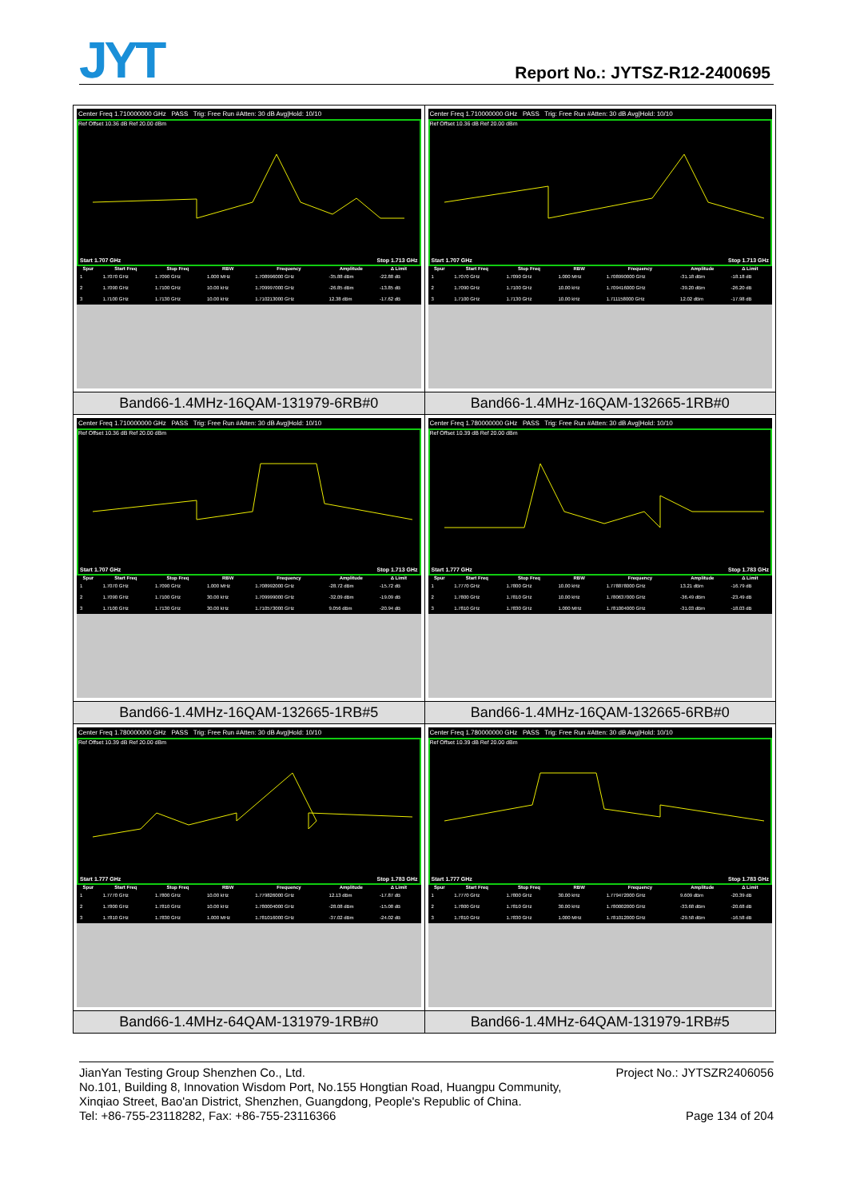JYT Report No.: JYTSZ-R12-2400695
| Center Freq 1.710000000 GHz PASS Trig: Free Run #Atten: 30 dB Avg/Hold: 10/10 Ref Offset 10.36 dB Ref 20.00 dBm Start 1.707 GHz Stop 1.713 GHz / Spur / Start Freq / Stop Freq / RBW / Frequency / Amplitude / Δ Limit / / --- / --- / --- / --- / --- / --- / --- / / 1 / 1.7070 GHz / 1.7090 GHz / 1.000 MHz / 1.708996000 GHz / -35.88 dBm / -22.88 dB / / 2 / 1.7090 GHz / 1.7100 GHz / 10.00 kHz / 1.709997000 GHz / -26.85 dBm / -13.85 dB / / 3 / 1.7100 GHz / 1.7130 GHz / 10.00 kHz / 1.710213000 GHz / 12.38 dBm / -17.62 dB / | Center Freq 1.710000000 GHz PASS Trig: Free Run #Atten: 30 dB Avg/Hold: 10/10 Ref Offset 10.36 dB Ref 20.00 dBm Start 1.707 GHz Stop 1.713 GHz / Spur / Start Freq / Stop Freq / RBW / Frequency / Amplitude / Δ Limit / / --- / --- / --- / --- / --- / --- / --- / / 1 / 1.7070 GHz / 1.7090 GHz / 1.000 MHz / 1.708990000 GHz / -31.18 dBm / -18.18 dB / / 2 / 1.7090 GHz / 1.7100 GHz / 10.00 kHz / 1.709416000 GHz / -39.20 dBm / -26.20 dB / / 3 / 1.7100 GHz / 1.7130 GHz / 10.00 kHz / 1.711158000 GHz / 12.02 dBm / -17.98 dB / |
| Band66-1.4MHz-16QAM-131979-6RB#0 | Band66-1.4MHz-16QAM-132665-1RB#0 |
| Center Freq 1.710000000 GHz PASS Trig: Free Run #Atten: 30 dB Avg/Hold: 10/10 Ref Offset 10.36 dB Ref 20.00 dBm Start 1.707 GHz Stop 1.713 GHz / Spur / Start Freq / Stop Freq / RBW / Frequency / Amplitude / Δ Limit / / --- / --- / --- / --- / --- / --- / --- / / 1 / 1.7070 GHz / 1.7090 GHz / 1.000 MHz / 1.708992000 GHz / -28.72 dBm / -15.72 dB / / 2 / 1.7090 GHz / 1.7100 GHz / 30.00 kHz / 1.709999000 GHz / -32.09 dBm / -19.09 dB / / 3 / 1.7100 GHz / 1.7130 GHz / 30.00 kHz / 1.710573000 GHz / 9.056 dBm / -20.94 dB / | Center Freq 1.780000000 GHz PASS Trig: Free Run #Atten: 30 dB Avg/Hold: 10/10 Ref Offset 10.39 dB Ref 20.00 dBm Start 1.777 GHz Stop 1.783 GHz / Spur / Start Freq / Stop Freq / RBW / Frequency / Amplitude / Δ Limit / / --- / --- / --- / --- / --- / --- / --- / / 1 / 1.7770 GHz / 1.7800 GHz / 10.00 kHz / 1.778878000 GHz / 13.21 dBm / -16.79 dB / / 2 / 1.7800 GHz / 1.7810 GHz / 10.00 kHz / 1.780637000 GHz / -36.49 dBm / -23.49 dB / / 3 / 1.7810 GHz / 1.7830 GHz / 1.000 MHz / 1.781004000 GHz / -31.03 dBm / -18.03 dB / |
| Band66-1.4MHz-16QAM-132665-1RB#5 | Band66-1.4MHz-16QAM-132665-6RB#0 |
| Center Freq 1.780000000 GHz PASS Trig: Free Run #Atten: 30 dB Avg/Hold: 10/10 Ref Offset 10.39 dB Ref 20.00 dBm Start 1.777 GHz Stop 1.783 GHz / Spur / Start Freq / Stop Freq / RBW / Frequency / Amplitude / Δ Limit / / --- / --- / --- / --- / --- / --- / --- / / 1 / 1.7770 GHz / 1.7800 GHz / 10.00 kHz / 1.779826000 GHz / 12.13 dBm / -17.87 dB / / 2 / 1.7800 GHz / 1.7810 GHz / 10.00 kHz / 1.780004000 GHz / -28.08 dBm / -15.08 dB / / 3 / 1.7810 GHz / 1.7830 GHz / 1.000 MHz / 1.781016000 GHz / -37.02 dBm / -24.02 dB / | Center Freq 1.780000000 GHz PASS Trig: Free Run #Atten: 30 dB Avg/Hold: 10/10 Ref Offset 10.39 dB Ref 20.00 dBm Start 1.777 GHz Stop 1.783 GHz / Spur / Start Freq / Stop Freq / RBW / Frequency / Amplitude / Δ Limit / / --- / --- / --- / --- / --- / --- / --- / / 1 / 1.7770 GHz / 1.7800 GHz / 30.00 kHz / 1.779472000 GHz / 9.609 dBm / -20.39 dB / / 2 / 1.7800 GHz / 1.7810 GHz / 30.00 kHz / 1.780002000 GHz / -33.68 dBm / -20.68 dB / / 3 / 1.7810 GHz / 1.7830 GHz / 1.000 MHz / 1.781012000 GHz / -29.58 dBm / -16.58 dB / |
| Band66-1.4MHz-64QAM-131979-1RB#0 | Band66-1.4MHz-64QAM-131979-1RB#5 |
Project No.: JYTSZR2406056 JianYan Testing Group Shenzhen Co., Ltd.
No.101, Building 8, Innovation Wisdom Port, No.155 Hongtian Road, Huangpu Community,
Xinqiao Street, Bao'an District, Shenzhen, Guangdong, People's Republic of China.
Page 134 of 204 Tel: +86-755-23118282, Fax: +86-755-23116366